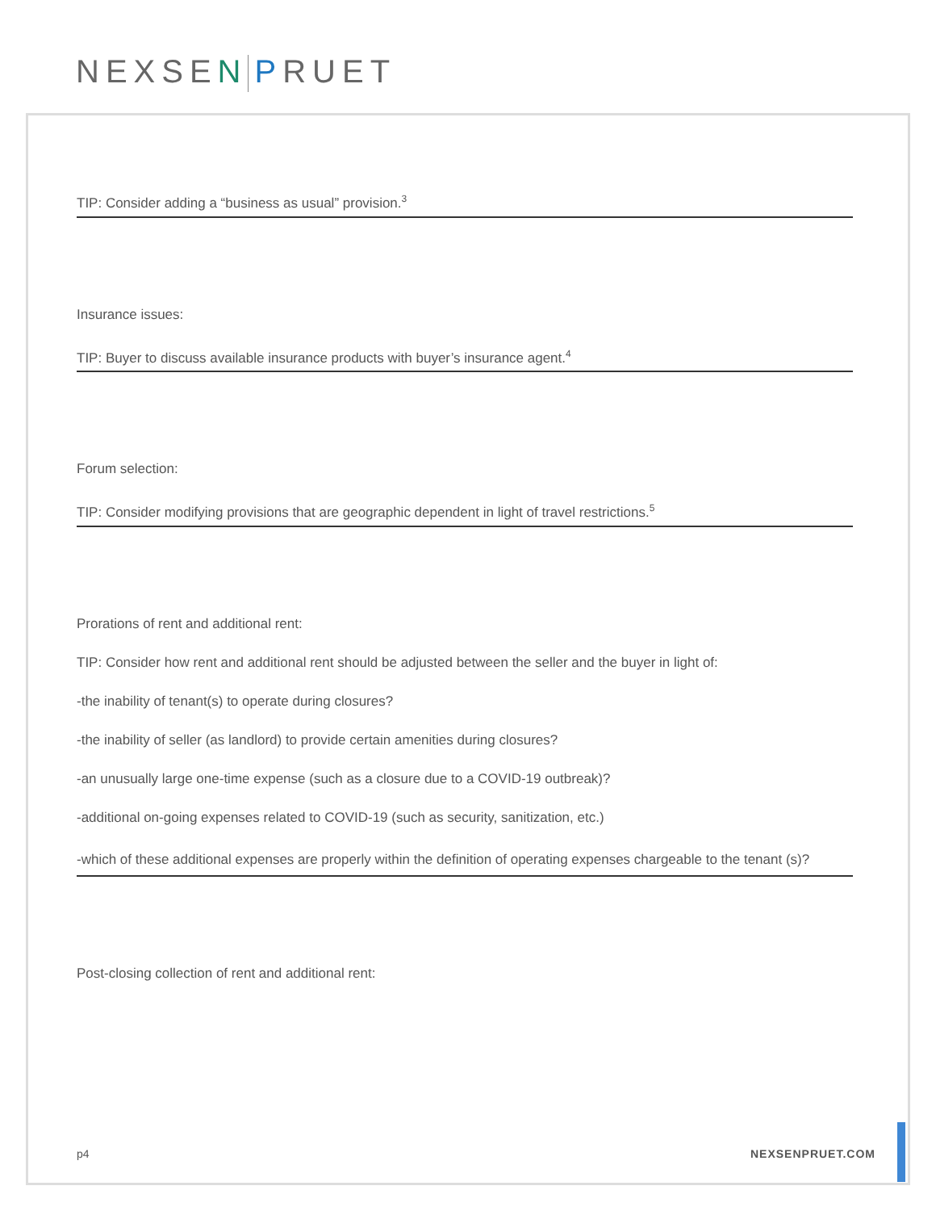NEXSEN PRUET
TIP: Consider adding a “business as usual” provision.<sup>3</sup>
Insurance issues:
TIP: Buyer to discuss available insurance products with buyer’s insurance agent.<sup>4</sup>
Forum selection:
TIP: Consider modifying provisions that are geographic dependent in light of travel restrictions.<sup>5</sup>
Prorations of rent and additional rent:
TIP: Consider how rent and additional rent should be adjusted between the seller and the buyer in light of:
-the inability of tenant(s) to operate during closures?
-the inability of seller (as landlord) to provide certain amenities during closures?
-an unusually large one-time expense (such as a closure due to a COVID-19 outbreak)?
-additional on-going expenses related to COVID-19 (such as security, sanitization, etc.)
-which of these additional expenses are properly within the definition of operating expenses chargeable to the tenant (s)?
Post-closing collection of rent and additional rent:
p4 NEXSENPRUET.COM